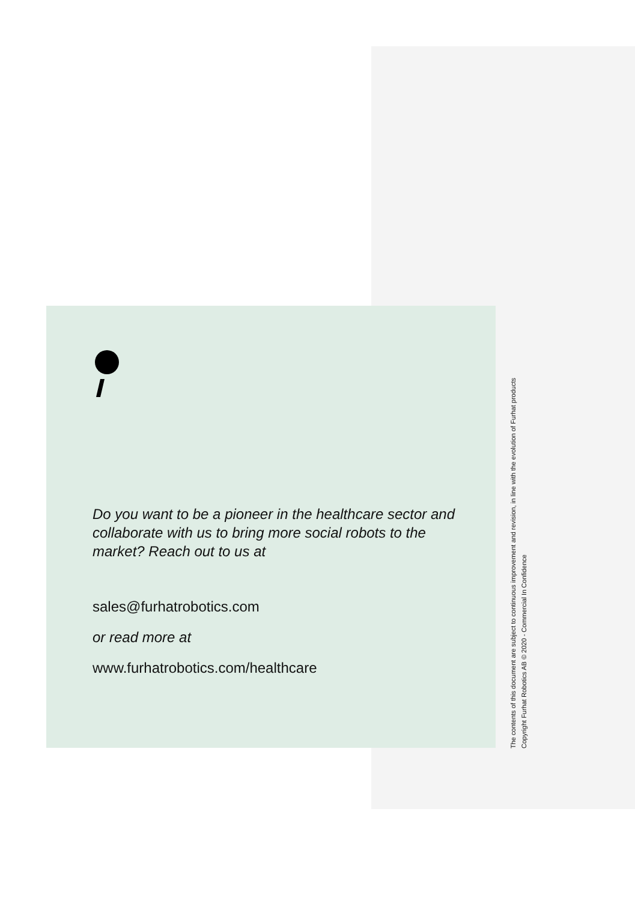Do you want to be a pioneer in the healthcare sector and collaborate with us to bring more social robots to the market? Reach out to us at
sales@furhatrobotics.com
or read more at
www.furhatrobotics.com/healthcare
The contents of this document are subject to continuous improvement and revision, in line with the evolution of Furhat products
Copyright Furhat Robotics AB © 2020 - Commercial In Confidence